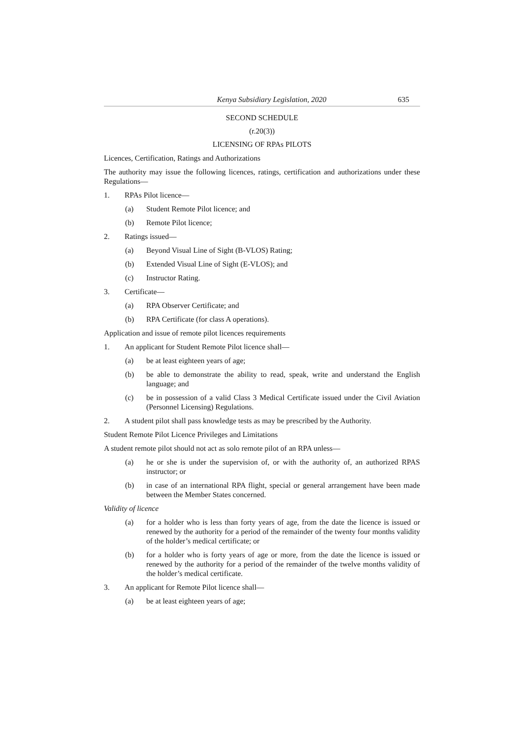Kenya Subsidiary Legislation, 2020 635
SECOND SCHEDULE
(r.20(3))
LICENSING OF RPAs PILOTS
Licences, Certification, Ratings and Authorizations
The authority may issue the following licences, ratings, certification and authorizations under these Regulations—
1. RPAs Pilot licence—
(a) Student Remote Pilot licence; and
(b) Remote Pilot licence;
2. Ratings issued—
(a) Beyond Visual Line of Sight (B-VLOS) Rating;
(b) Extended Visual Line of Sight (E-VLOS); and
(c) Instructor Rating.
3. Certificate—
(a) RPA Observer Certificate; and
(b) RPA Certificate (for class A operations).
Application and issue of remote pilot licences requirements
1. An applicant for Student Remote Pilot licence shall—
(a) be at least eighteen years of age;
(b) be able to demonstrate the ability to read, speak, write and understand the English language; and
(c) be in possession of a valid Class 3 Medical Certificate issued under the Civil Aviation (Personnel Licensing) Regulations.
2. A student pilot shall pass knowledge tests as may be prescribed by the Authority.
Student Remote Pilot Licence Privileges and Limitations
A student remote pilot should not act as solo remote pilot of an RPA unless—
(a) he or she is under the supervision of, or with the authority of, an authorized RPAS instructor; or
(b) in case of an international RPA flight, special or general arrangement have been made between the Member States concerned.
Validity of licence
(a) for a holder who is less than forty years of age, from the date the licence is issued or renewed by the authority for a period of the remainder of the twenty four months validity of the holder’s medical certificate; or
(b) for a holder who is forty years of age or more, from the date the licence is issued or renewed by the authority for a period of the remainder of the twelve months validity of the holder’s medical certificate.
3. An applicant for Remote Pilot licence shall—
(a) be at least eighteen years of age;